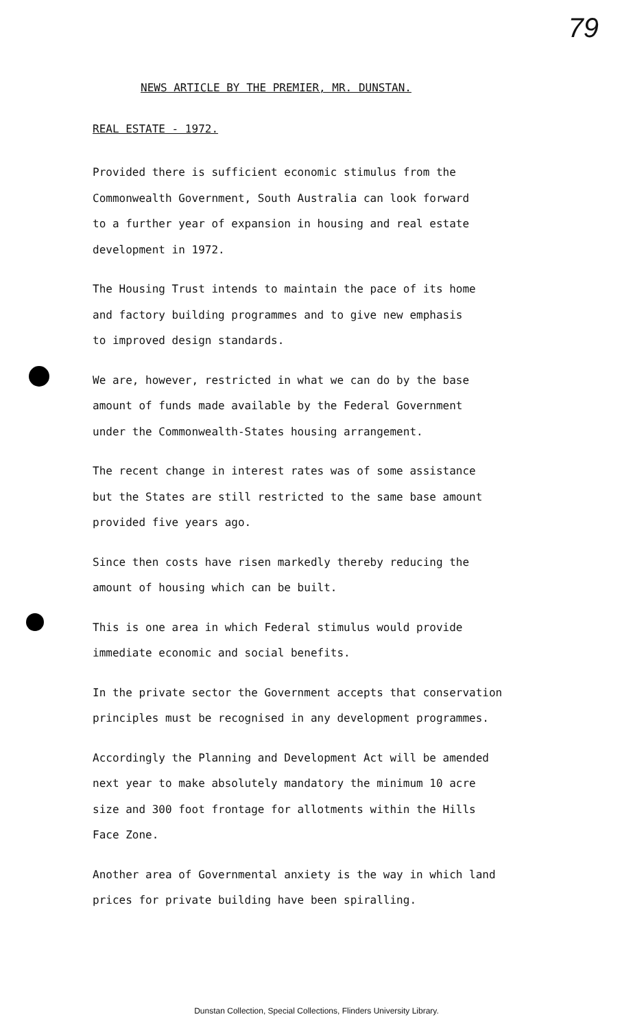79
NEWS ARTICLE BY THE PREMIER, MR. DUNSTAN.
REAL ESTATE - 1972.
Provided there is sufficient economic stimulus from the
Commonwealth Government, South Australia can look forward
to a further year of expansion in housing and real estate
development in 1972.
The Housing Trust intends to maintain the pace of its home
and factory building programmes and to give new emphasis
to improved design standards.
We are, however, restricted in what we can do by the base
amount of funds made available by the Federal Government
under the Commonwealth-States housing arrangement.
The recent change in interest rates was of some assistance
but the States are still restricted to the same base amount
provided five years ago.
Since then costs have risen markedly thereby reducing the
amount of housing which can be built.
This is one area in which Federal stimulus would provide
immediate economic and social benefits.
In the private sector the Government accepts that conservation
principles must be recognised in any development programmes.
Accordingly the Planning and Development Act will be amended
next year to make absolutely mandatory the minimum 10 acre
size and 300 foot frontage for allotments within the Hills
Face Zone.
Another area of Governmental anxiety is the way in which land
prices for private building have been spiralling.
Dunstan Collection, Special Collections, Flinders University Library.